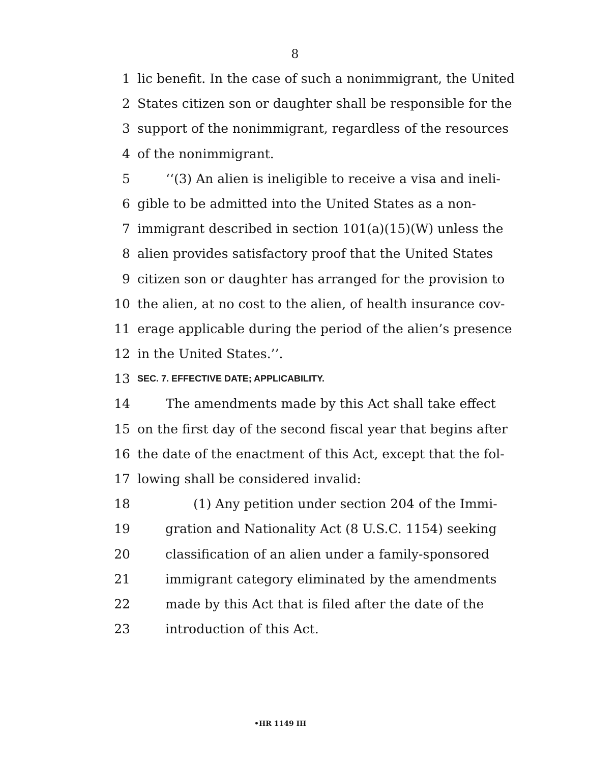8
1 lic benefit. In the case of such a nonimmigrant, the United
2 States citizen son or daughter shall be responsible for the
3 support of the nonimmigrant, regardless of the resources
4 of the nonimmigrant.
5 ‘‘(3) An alien is ineligible to receive a visa and ineli-
6 gible to be admitted into the United States as a non-
7 immigrant described in section 101(a)(15)(W) unless the
8 alien provides satisfactory proof that the United States
9 citizen son or daughter has arranged for the provision to
10 the alien, at no cost to the alien, of health insurance cov-
11 erage applicable during the period of the alien’s presence
12 in the United States.’’.
13 SEC. 7. EFFECTIVE DATE; APPLICABILITY.
14 The amendments made by this Act shall take effect
15 on the first day of the second fiscal year that begins after
16 the date of the enactment of this Act, except that the fol-
17 lowing shall be considered invalid:
18 (1) Any petition under section 204 of the Immi-
19 gration and Nationality Act (8 U.S.C. 1154) seeking
20 classification of an alien under a family-sponsored
21 immigrant category eliminated by the amendments
22 made by this Act that is filed after the date of the
23 introduction of this Act.
•HR 1149 IH